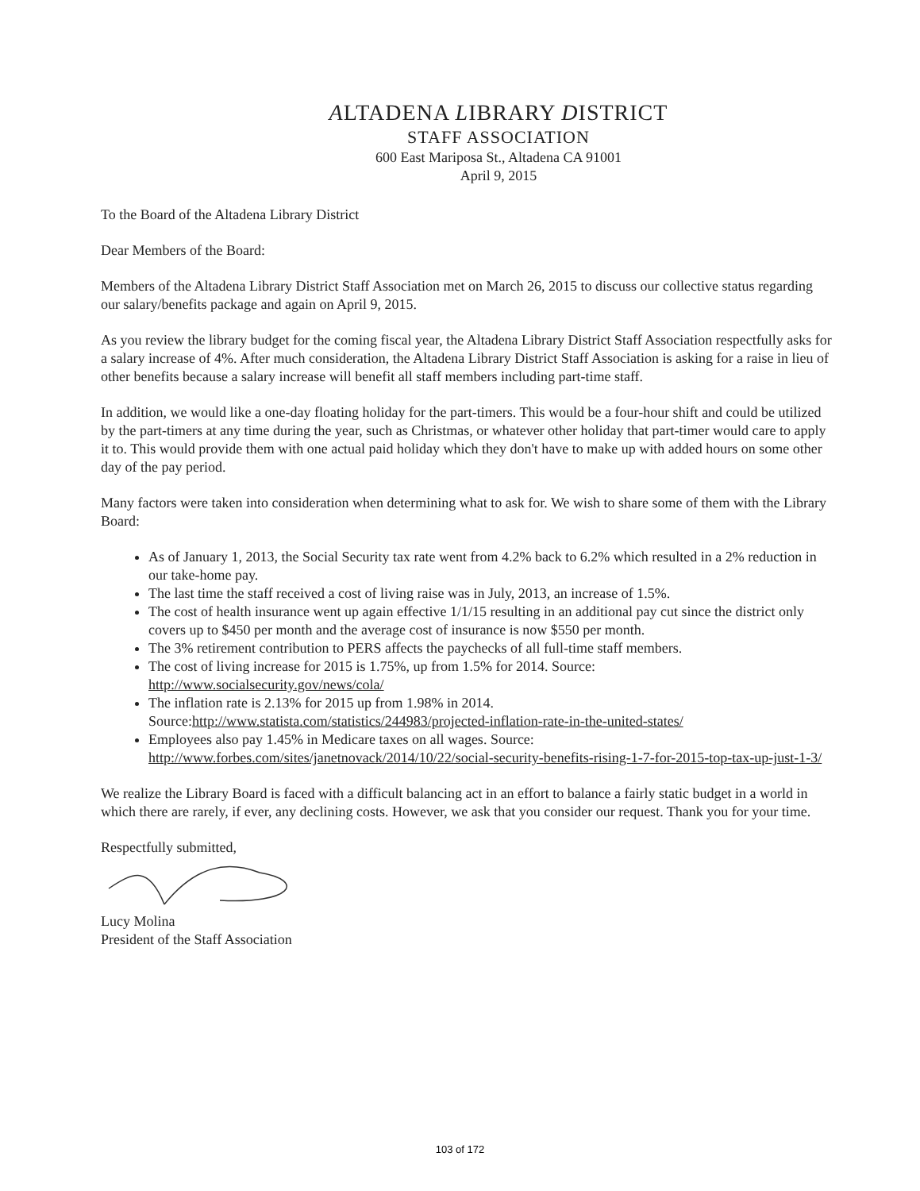ALTADENA LIBRARY DISTRICT
STAFF ASSOCIATION
600 East Mariposa St., Altadena CA 91001
April 9, 2015
To the Board of the Altadena Library District
Dear Members of the Board:
Members of the Altadena Library District Staff Association met on March 26, 2015 to discuss our collective status regarding our salary/benefits package and again on April 9, 2015.
As you review the library budget for the coming fiscal year, the Altadena Library District Staff Association respectfully asks for a salary increase of 4%. After much consideration, the Altadena Library District Staff Association is asking for a raise in lieu of other benefits because a salary increase will benefit all staff members including part-time staff.
In addition, we would like a one-day floating holiday for the part-timers. This would be a four-hour shift and could be utilized by the part-timers at any time during the year, such as Christmas, or whatever other holiday that part-timer would care to apply it to. This would provide them with one actual paid holiday which they don't have to make up with added hours on some other day of the pay period.
Many factors were taken into consideration when determining what to ask for. We wish to share some of them with the Library Board:
As of January 1, 2013, the Social Security tax rate went from 4.2% back to 6.2% which resulted in a 2% reduction in our take-home pay.
The last time the staff received a cost of living raise was in July, 2013, an increase of 1.5%.
The cost of health insurance went up again effective 1/1/15 resulting in an additional pay cut since the district only covers up to $450 per month and the average cost of insurance is now $550 per month.
The 3% retirement contribution to PERS affects the paychecks of all full-time staff members.
The cost of living increase for 2015 is 1.75%, up from 1.5% for 2014. Source: http://www.socialsecurity.gov/news/cola/
The inflation rate is 2.13% for 2015 up from 1.98% in 2014. Source:http://www.statista.com/statistics/244983/projected-inflation-rate-in-the-united-states/
Employees also pay 1.45% in Medicare taxes on all wages. Source: http://www.forbes.com/sites/janetnovack/2014/10/22/social-security-benefits-rising-1-7-for-2015-top-tax-up-just-1-3/
We realize the Library Board is faced with a difficult balancing act in an effort to balance a fairly static budget in a world in which there are rarely, if ever, any declining costs. However, we ask that you consider our request. Thank you for your time.
Respectfully submitted,
Lucy Molina
President of the Staff Association
103 of 172